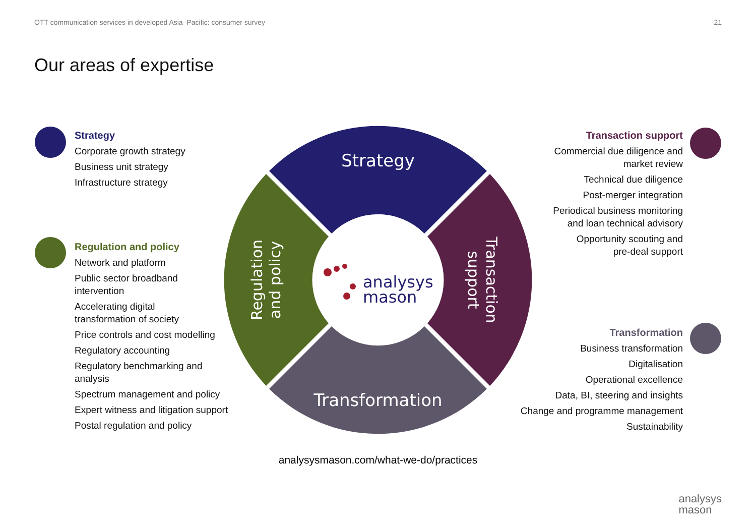OTT communication services in developed Asia–Pacific: consumer survey 21
Our areas of expertise
Strategy
Corporate growth strategy
Business unit strategy
Infrastructure strategy
Regulation and policy
Network and platform
Public sector broadband
intervention
Accelerating digital
transformation of society
Price controls and cost modelling
Regulatory accounting
Regulatory benchmarking and
analysis
Spectrum management and policy
Expert witness and litigation support
Postal regulation and policy
Transaction support
Commercial due diligence and
market review
Technical due diligence
Post-merger integration
Periodical business monitoring
and loan technical advisory
Opportunity scouting and
pre-deal support
Transformation
Business transformation
Digitalisation
Operational excellence
Data, BI, steering and insights
Change and programme management
Sustainability
Strategy
Transformation
Transaction support
Regulation and policy
analysys mason
analysysmason.com/what-we-do/practices
analysys
mason